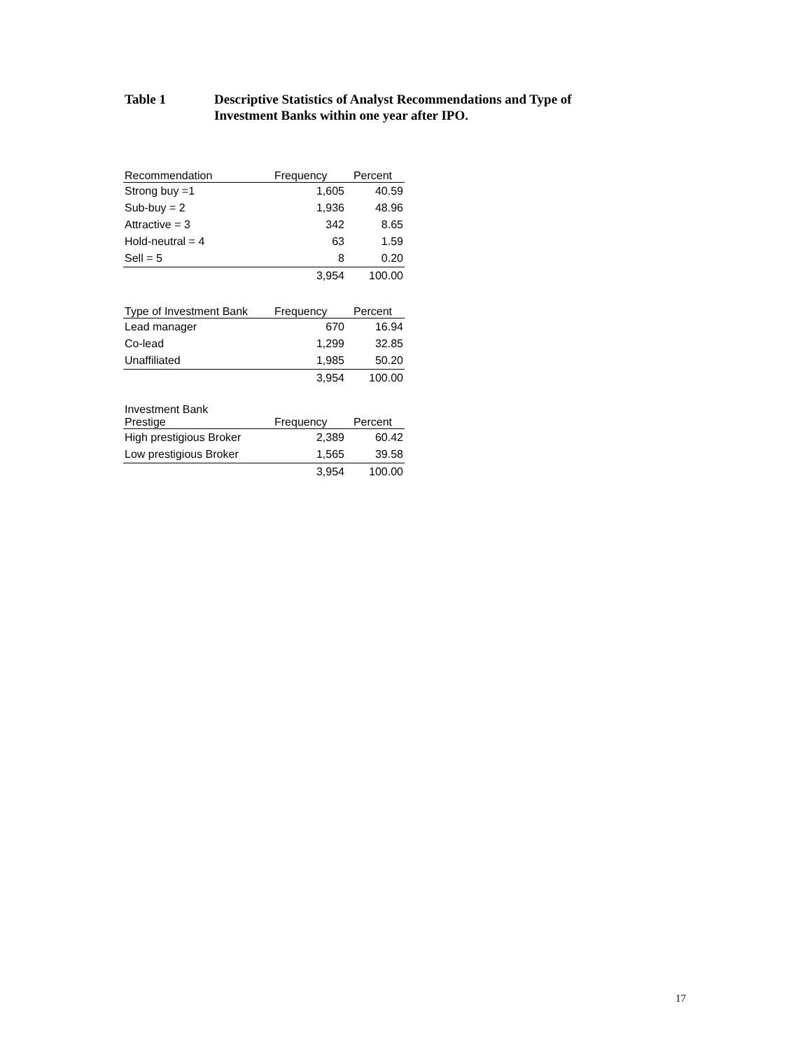Table 1 Descriptive Statistics of Analyst Recommendations and Type of
Investment Banks within one year after IPO.
| Recommendation | Frequency | Percent |
| --- | --- | --- |
| Strong buy =1 | 1,605 | 40.59 |
| Sub-buy = 2 | 1,936 | 48.96 |
| Attractive = 3 | 342 | 8.65 |
| Hold-neutral = 4 | 63 | 1.59 |
| Sell = 5 | 8 | 0.20 |
| | 3,954 | 100.00 |
| Type of Investment Bank | Frequency | Percent |
| --- | --- | --- |
| Lead manager | 670 | 16.94 |
| Co-lead | 1,299 | 32.85 |
| Unaffiliated | 1,985 | 50.20 |
| | 3,954 | 100.00 |
| Investment Bank Prestige | Frequency | Percent |
| --- | --- | --- |
| High prestigious Broker | 2,389 | 60.42 |
| Low prestigious Broker | 1,565 | 39.58 |
| | 3,954 | 100.00 |
17